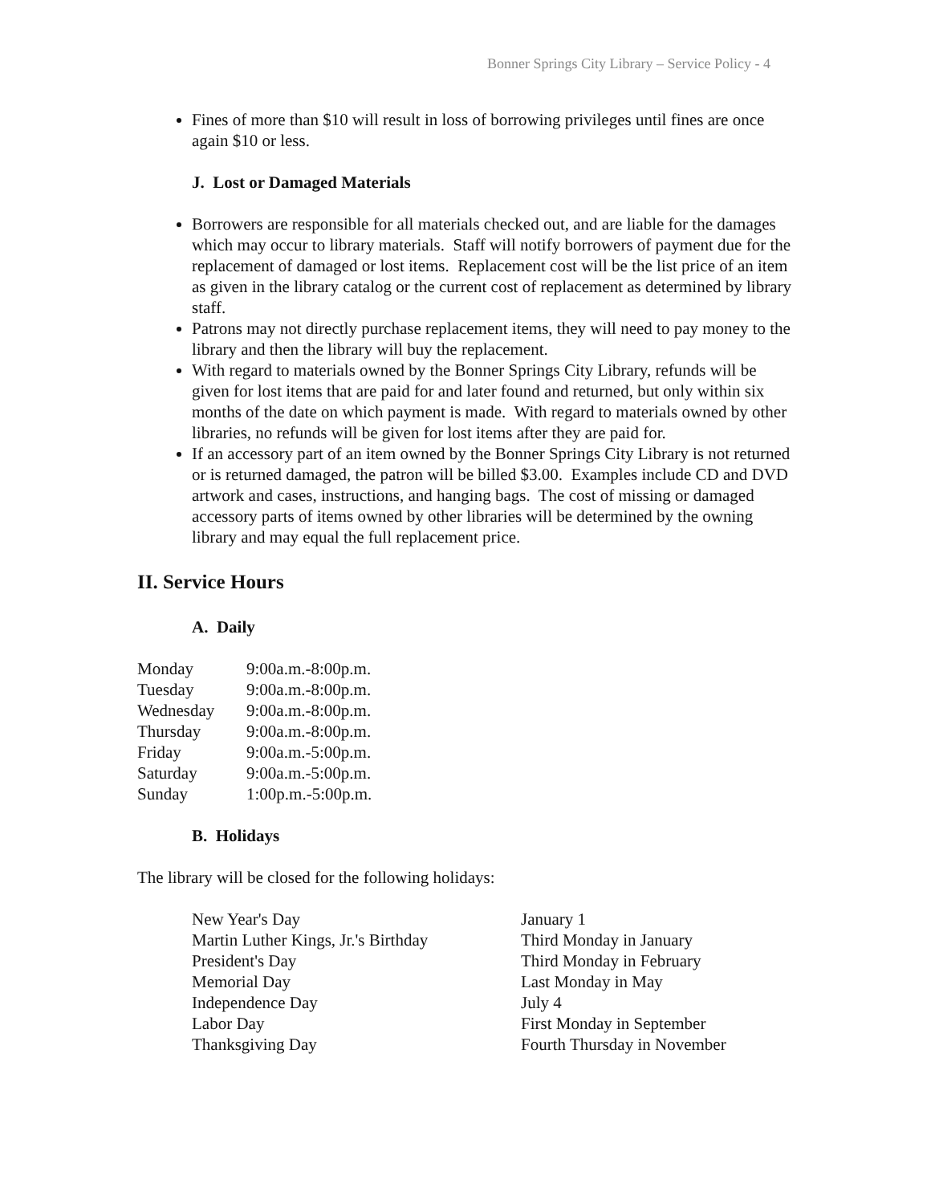Bonner Springs City Library – Service Policy - 4
Fines of more than $10 will result in loss of borrowing privileges until fines are once again $10 or less.
J. Lost or Damaged Materials
Borrowers are responsible for all materials checked out, and are liable for the damages which may occur to library materials. Staff will notify borrowers of payment due for the replacement of damaged or lost items. Replacement cost will be the list price of an item as given in the library catalog or the current cost of replacement as determined by library staff.
Patrons may not directly purchase replacement items, they will need to pay money to the library and then the library will buy the replacement.
With regard to materials owned by the Bonner Springs City Library, refunds will be given for lost items that are paid for and later found and returned, but only within six months of the date on which payment is made. With regard to materials owned by other libraries, no refunds will be given for lost items after they are paid for.
If an accessory part of an item owned by the Bonner Springs City Library is not returned or is returned damaged, the patron will be billed $3.00. Examples include CD and DVD artwork and cases, instructions, and hanging bags. The cost of missing or damaged accessory parts of items owned by other libraries will be determined by the owning library and may equal the full replacement price.
II. Service Hours
A. Daily
| Monday | 9:00a.m.-8:00p.m. |
| Tuesday | 9:00a.m.-8:00p.m. |
| Wednesday | 9:00a.m.-8:00p.m. |
| Thursday | 9:00a.m.-8:00p.m. |
| Friday | 9:00a.m.-5:00p.m. |
| Saturday | 9:00a.m.-5:00p.m. |
| Sunday | 1:00p.m.-5:00p.m. |
B. Holidays
The library will be closed for the following holidays:
| New Year's Day | January 1 |
| Martin Luther Kings, Jr.'s Birthday | Third Monday in January |
| President's Day | Third Monday in February |
| Memorial Day | Last Monday in May |
| Independence Day | July 4 |
| Labor Day | First Monday in September |
| Thanksgiving Day | Fourth Thursday in November |